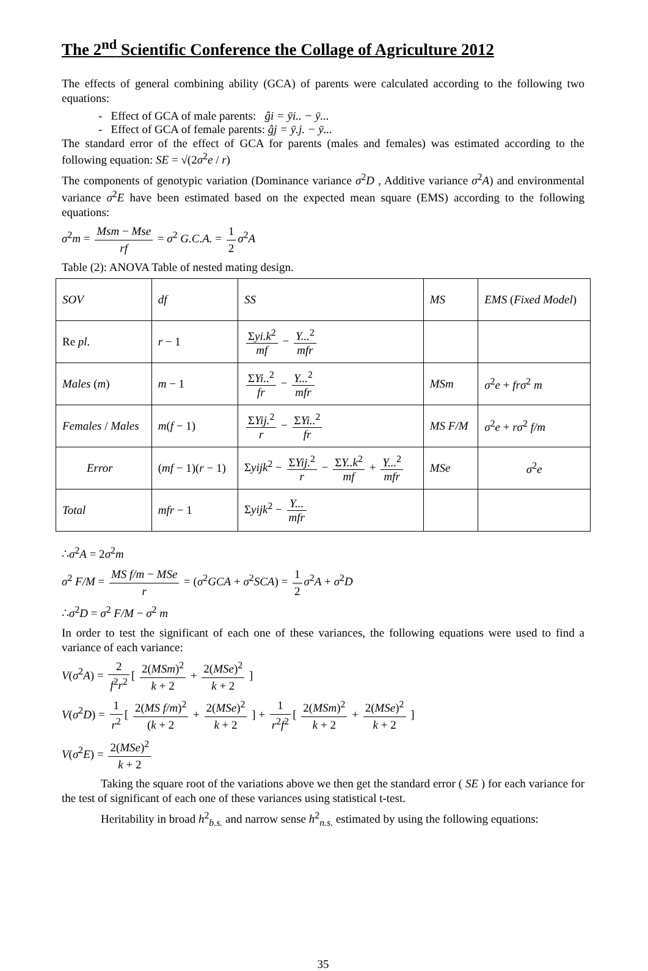The 2<sup>nd</sup> Scientific Conference the Collage of Agriculture 2012
The effects of general combining ability (GCA) of parents were calculated according to the following two equations:
- Effect of GCA of male parents: ĝi = ȳi.. − ȳ...
- Effect of GCA of female parents: ĝj = ȳ.j. − ȳ...
The standard error of the effect of GCA for parents (males and females) was estimated according to the following equation: SE = √(2σ<sup>2</sup>e / r)
The components of genotypic variation (Dominance variance σ<sup>2</sup>D , Additive variance σ<sup>2</sup>A) and environmental variance σ<sup>2</sup>E have been estimated based on the expected mean square (EMS) according to the following equations:
σ<sup>2</sup>m = Msm − Mse rf = σ<sup>2</sup> G.C.A. = 1 2 σ<sup>2</sup>A
Table (2): ANOVA Table of nested mating design.
| SOV | df | SS | MS | EMS ( Fixed Model ) |
| Re pl. | r − 1 | Σ yi.k<sup>2</sup> mf − Y...<sup>2</sup> mfr | | |
| Males ( m ) | m − 1 | Σ Yi..<sup>2</sup> fr − Y...<sup>2</sup> mfr | MSm | σ<sup>2</sup> e + frσ<sup>2</sup> m |
| Females / Males | m ( f − 1) | Σ Yij.<sup>2</sup> r − Σ Yi..<sup>2</sup> fr | MS F/M | σ<sup>2</sup> e + rσ<sup>2</sup> f/m |
| Error | ( mf − 1)( r − 1) | Σ yijk<sup>2</sup> − Σ Yij.<sup>2</sup> r − Σ Y..k<sup>2</sup> mf + Y...<sup>2</sup> mfr | MSe | σ<sup>2</sup> e |
| Total | mfr − 1 | Σ yijk<sup>2</sup> − Y... mfr | | |
∴σ<sup>2</sup>A = 2σ<sup>2</sup>m
σ<sup>2</sup> F/M = MS f/m − MSe r = (σ<sup>2</sup>GCA + σ<sup>2</sup>SCA) = 1 2 σ<sup>2</sup>A + σ<sup>2</sup>D
∴σ<sup>2</sup>D = σ<sup>2</sup> F/M − σ<sup>2</sup> m
In order to test the significant of each one of these variances, the following equations were used to find a variance of each variance:
V(σ<sup>2</sup>A) = 2 f<sup>2</sup>r<sup>2</sup> [ 2(MSm)<sup>2</sup> k + 2 + 2(MSe)<sup>2</sup> k + 2 ]
V(σ<sup>2</sup>D) = 1 r<sup>2</sup> [ 2(MS f/m)<sup>2</sup> (k + 2 + 2(MSe)<sup>2</sup> k + 2 ] + 1 r<sup>2</sup>f<sup>2</sup> [ 2(MSm)<sup>2</sup> k + 2 + 2(MSe)<sup>2</sup> k + 2 ]
V(σ<sup>2</sup>E) = 2(MSe)<sup>2</sup> k + 2
Taking the square root of the variations above we then get the standard error ( SE ) for each variance for the test of significant of each one of these variances using statistical t-test.
Heritability in broad h<sup>2</sup><sub>b.s.</sub> and narrow sense h<sup>2</sup><sub>n.s.</sub> estimated by using the following equations:
35